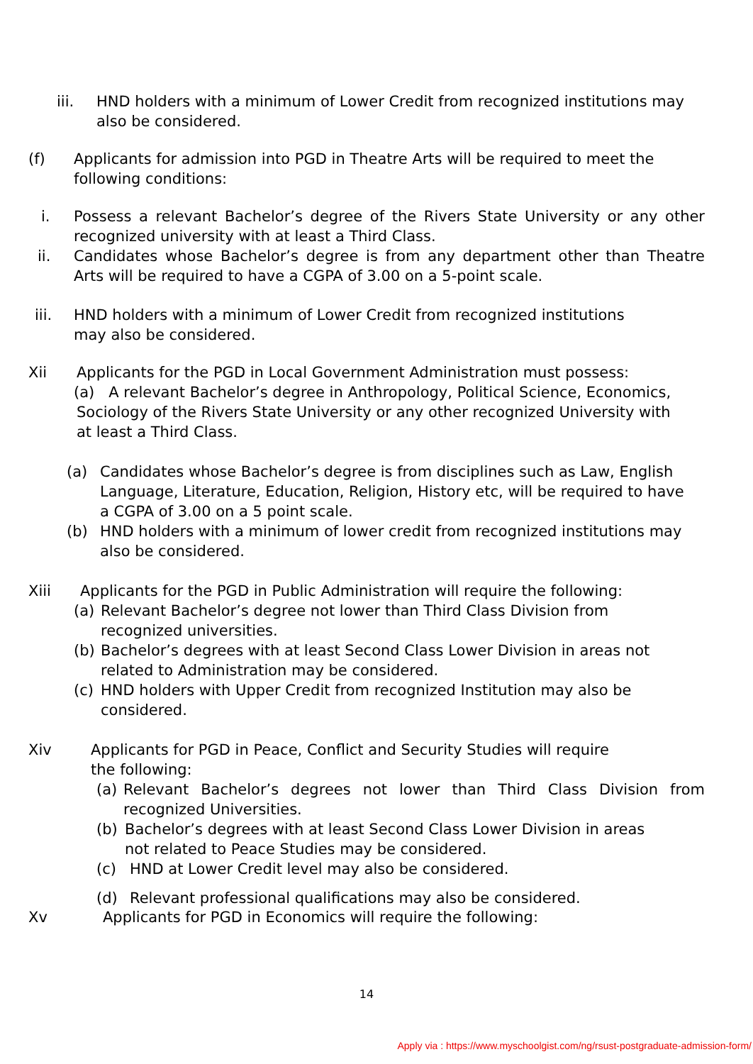iii. HND holders with a minimum of Lower Credit from recognized institutions may also be considered.
(f) Applicants for admission into PGD in Theatre Arts will be required to meet the following conditions:
i. Possess a relevant Bachelor’s degree of the Rivers State University or any other recognized university with at least a Third Class.
ii. Candidates whose Bachelor’s degree is from any department other than Theatre Arts will be required to have a CGPA of 3.00 on a 5-point scale.
iii. HND holders with a minimum of Lower Credit from recognized institutions may also be considered.
Xii Applicants for the PGD in Local Government Administration must possess:
(a) A relevant Bachelor’s degree in Anthropology, Political Science, Economics, Sociology of the Rivers State University or any other recognized University with at least a Third Class.
(a) Candidates whose Bachelor’s degree is from disciplines such as Law, English Language, Literature, Education, Religion, History etc, will be required to have a CGPA of 3.00 on a 5 point scale.
(b) HND holders with a minimum of lower credit from recognized institutions may also be considered.
Xiii Applicants for the PGD in Public Administration will require the following:
(a) Relevant Bachelor’s degree not lower than Third Class Division from recognized universities.
(b) Bachelor’s degrees with at least Second Class Lower Division in areas not related to Administration may be considered.
(c) HND holders with Upper Credit from recognized Institution may also be considered.
Xiv Applicants for PGD in Peace, Conflict and Security Studies will require the following:
(a) Relevant Bachelor’s degrees not lower than Third Class Division from recognized Universities.
(b) Bachelor’s degrees with at least Second Class Lower Division in areas not related to Peace Studies may be considered.
(c) HND at Lower Credit level may also be considered.
(d) Relevant professional qualifications may also be considered.
Xv Applicants for PGD in Economics will require the following:
14
Apply via : https://www.myschoolgist.com/ng/rsust-postgraduate-admission-form/